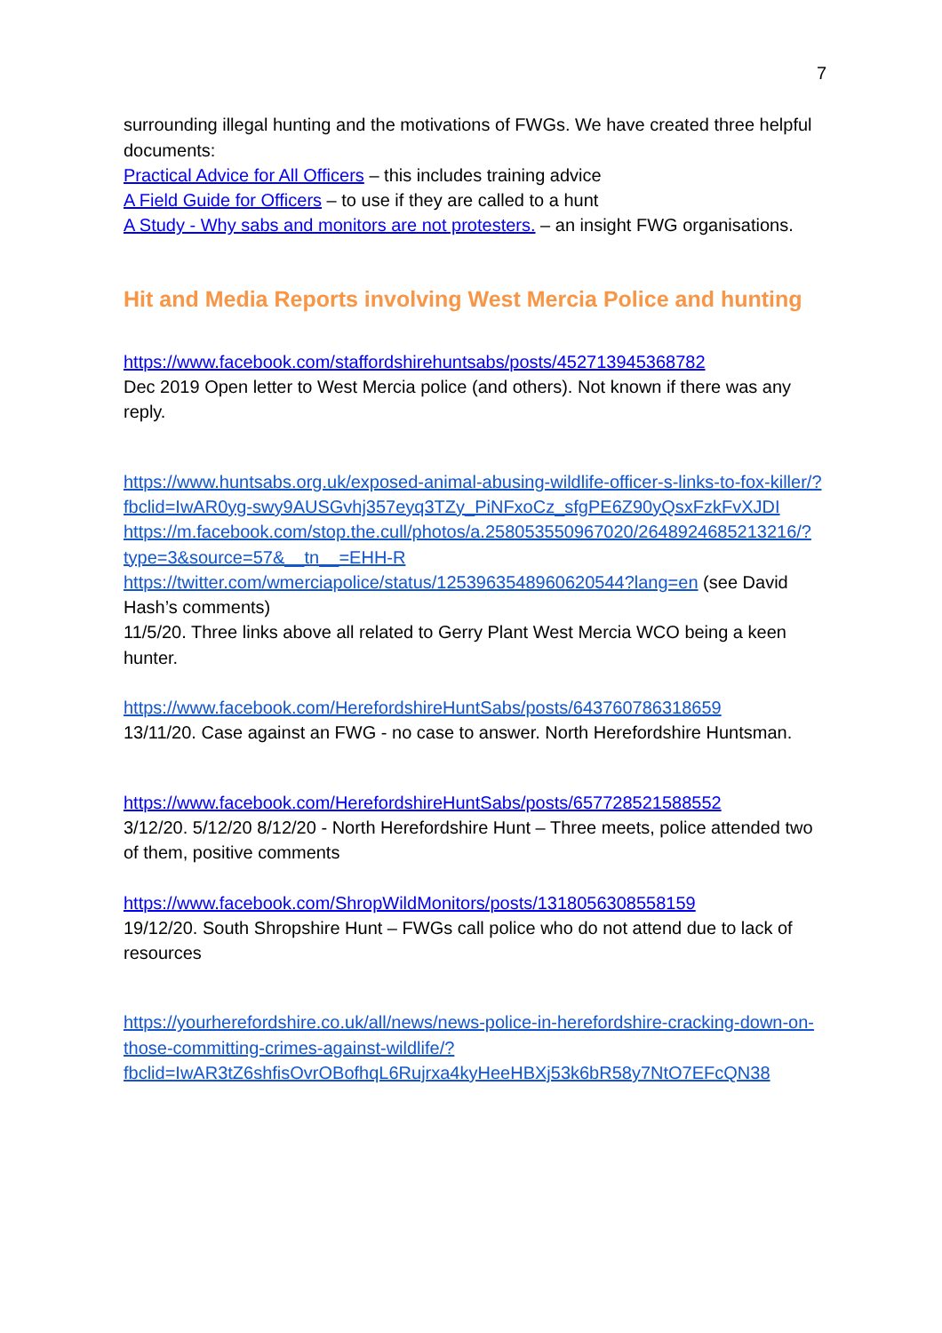7
surrounding illegal hunting and the motivations of FWGs. We have created three helpful documents:
Practical Advice for All Officers – this includes training advice
A Field Guide for Officers – to use if they are called to a hunt
A Study - Why sabs and monitors are not protesters. – an insight FWG organisations.
Hit and Media Reports involving West Mercia Police and hunting
https://www.facebook.com/staffordshirehuntsabs/posts/452713945368782
Dec 2019 Open letter to West Mercia police (and others). Not known if there was any reply.
https://www.huntsabs.org.uk/exposed-animal-abusing-wildlife-officer-s-links-to-fox-killer/?fbclid=IwAR0yg-swy9AUSGvhj357eyq3TZy_PiNFxoCz_sfgPE6Z90yQsxFzkFvXJDI
https://m.facebook.com/stop.the.cull/photos/a.258053550967020/2648924685213216/?type=3&source=57&__tn__=EHH-R
https://twitter.com/wmerciapolice/status/1253963548960620544?lang=en (see David Hash’s comments)
11/5/20. Three links above all related to Gerry Plant West Mercia WCO being a keen hunter.
https://www.facebook.com/HerefordshireHuntSabs/posts/643760786318659
13/11/20. Case against an FWG - no case to answer. North Herefordshire Huntsman.
https://www.facebook.com/HerefordshireHuntSabs/posts/657728521588552
3/12/20. 5/12/20 8/12/20 - North Herefordshire Hunt – Three meets, police attended two of them, positive comments
https://www.facebook.com/ShropWildMonitors/posts/1318056308558159
19/12/20. South Shropshire Hunt – FWGs call police who do not attend due to lack of resources
https://yourherefordshire.co.uk/all/news/news-police-in-herefordshire-cracking-down-on-those-committing-crimes-against-wildlife/?fbclid=IwAR3tZ6shfisOvrOBofhqL6Rujrxa4kyHeeHBXj53k6bR58y7NtO7EFcQN38